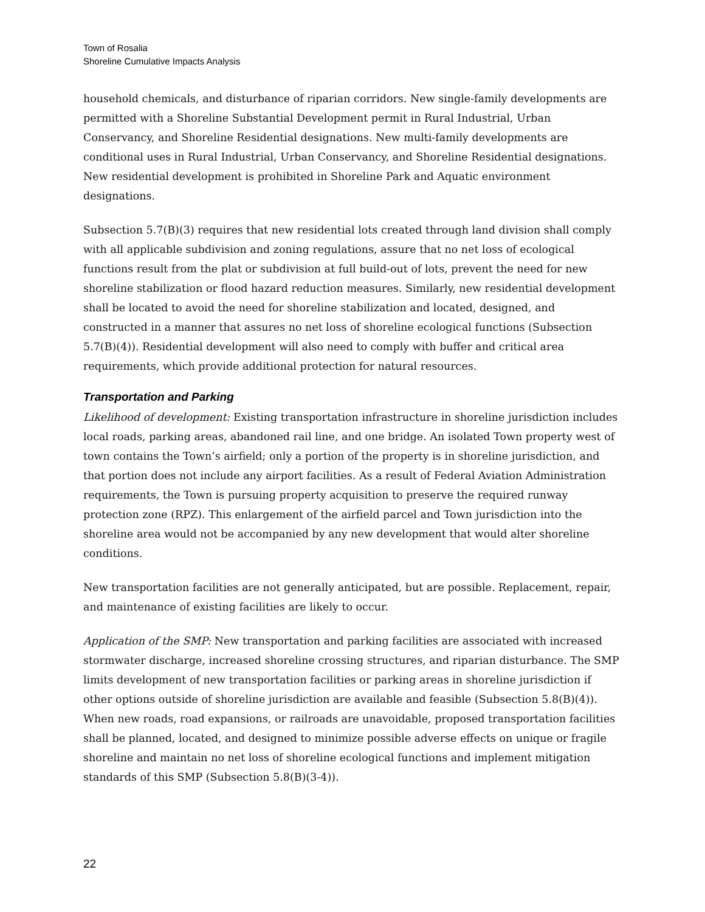Town of Rosalia
Shoreline Cumulative Impacts Analysis
household chemicals, and disturbance of riparian corridors. New single-family developments are permitted with a Shoreline Substantial Development permit in Rural Industrial, Urban Conservancy, and Shoreline Residential designations. New multi-family developments are conditional uses in Rural Industrial, Urban Conservancy, and Shoreline Residential designations. New residential development is prohibited in Shoreline Park and Aquatic environment designations.
Subsection 5.7(B)(3) requires that new residential lots created through land division shall comply with all applicable subdivision and zoning regulations, assure that no net loss of ecological functions result from the plat or subdivision at full build-out of lots, prevent the need for new shoreline stabilization or flood hazard reduction measures. Similarly, new residential development shall be located to avoid the need for shoreline stabilization and located, designed, and constructed in a manner that assures no net loss of shoreline ecological functions (Subsection 5.7(B)(4)). Residential development will also need to comply with buffer and critical area requirements, which provide additional protection for natural resources.
Transportation and Parking
Likelihood of development: Existing transportation infrastructure in shoreline jurisdiction includes local roads, parking areas, abandoned rail line, and one bridge. An isolated Town property west of town contains the Town’s airfield; only a portion of the property is in shoreline jurisdiction, and that portion does not include any airport facilities. As a result of Federal Aviation Administration requirements, the Town is pursuing property acquisition to preserve the required runway protection zone (RPZ). This enlargement of the airfield parcel and Town jurisdiction into the shoreline area would not be accompanied by any new development that would alter shoreline conditions.
New transportation facilities are not generally anticipated, but are possible. Replacement, repair, and maintenance of existing facilities are likely to occur.
Application of the SMP: New transportation and parking facilities are associated with increased stormwater discharge, increased shoreline crossing structures, and riparian disturbance. The SMP limits development of new transportation facilities or parking areas in shoreline jurisdiction if other options outside of shoreline jurisdiction are available and feasible (Subsection 5.8(B)(4)). When new roads, road expansions, or railroads are unavoidable, proposed transportation facilities shall be planned, located, and designed to minimize possible adverse effects on unique or fragile shoreline and maintain no net loss of shoreline ecological functions and implement mitigation standards of this SMP (Subsection 5.8(B)(3-4)).
22